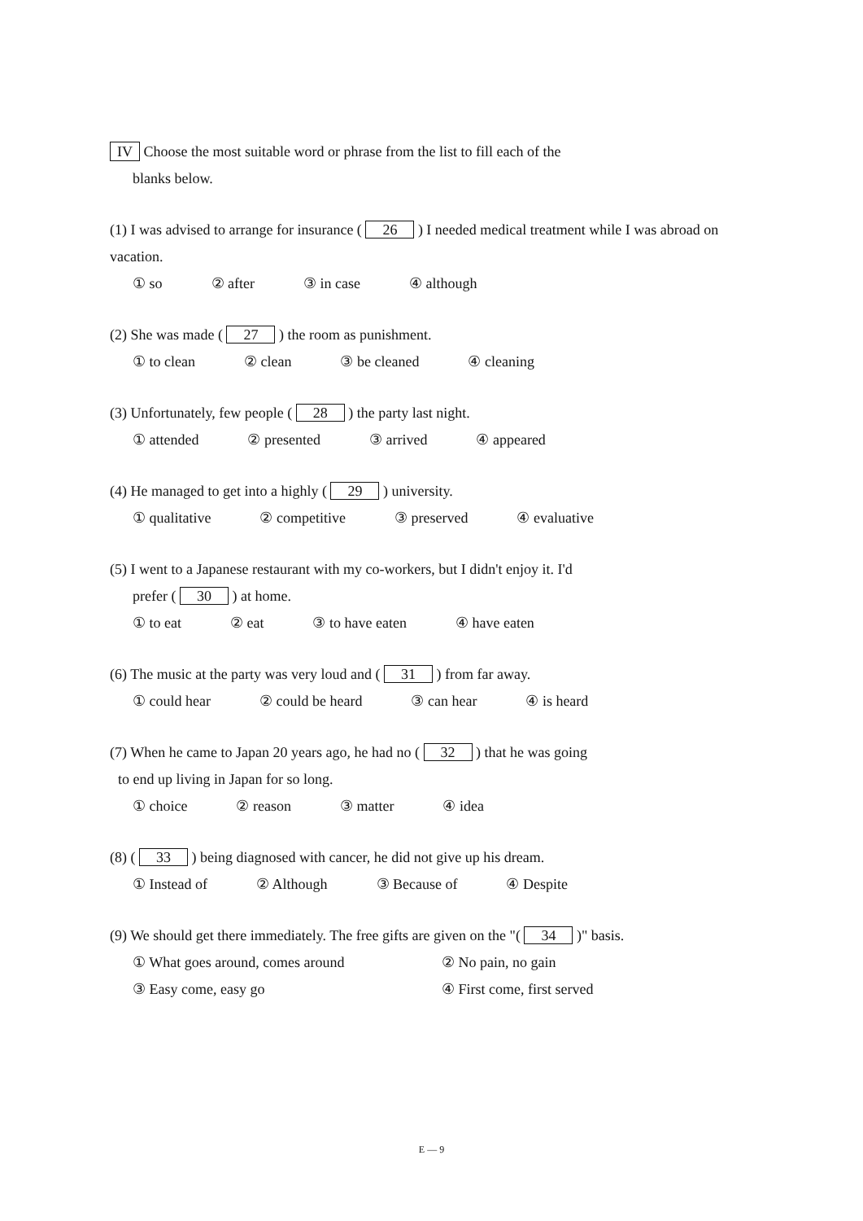IV Choose the most suitable word or phrase from the list to fill each of the
blanks below.
(1) I was advised to arrange for insurance ( 26 ) I needed medical treatment while I was abroad on vacation.
① so ② after ③ in case ④ although
(2) She was made ( 27 ) the room as punishment.
① to clean ② clean ③ be cleaned ④ cleaning
(3) Unfortunately, few people ( 28 ) the party last night.
① attended ② presented ③ arrived ④ appeared
(4) He managed to get into a highly ( 29 ) university.
① qualitative ② competitive ③ preserved ④ evaluative
(5) I went to a Japanese restaurant with my co-workers, but I didn't enjoy it. I'd
prefer ( 30 ) at home.
① to eat ② eat ③ to have eaten ④ have eaten
(6) The music at the party was very loud and ( 31 ) from far away.
① could hear ② could be heard ③ can hear ④ is heard
(7) When he came to Japan 20 years ago, he had no ( 32 ) that he was going
to end up living in Japan for so long.
① choice ② reason ③ matter ④ idea
(8) ( 33 ) being diagnosed with cancer, he did not give up his dream.
① Instead of ② Although ③ Because of ④ Despite
(9) We should get there immediately. The free gifts are given on the "( 34 )" basis.
① What goes around, comes around ② No pain, no gain
③ Easy come, easy go ④ First come, first served
E — 9